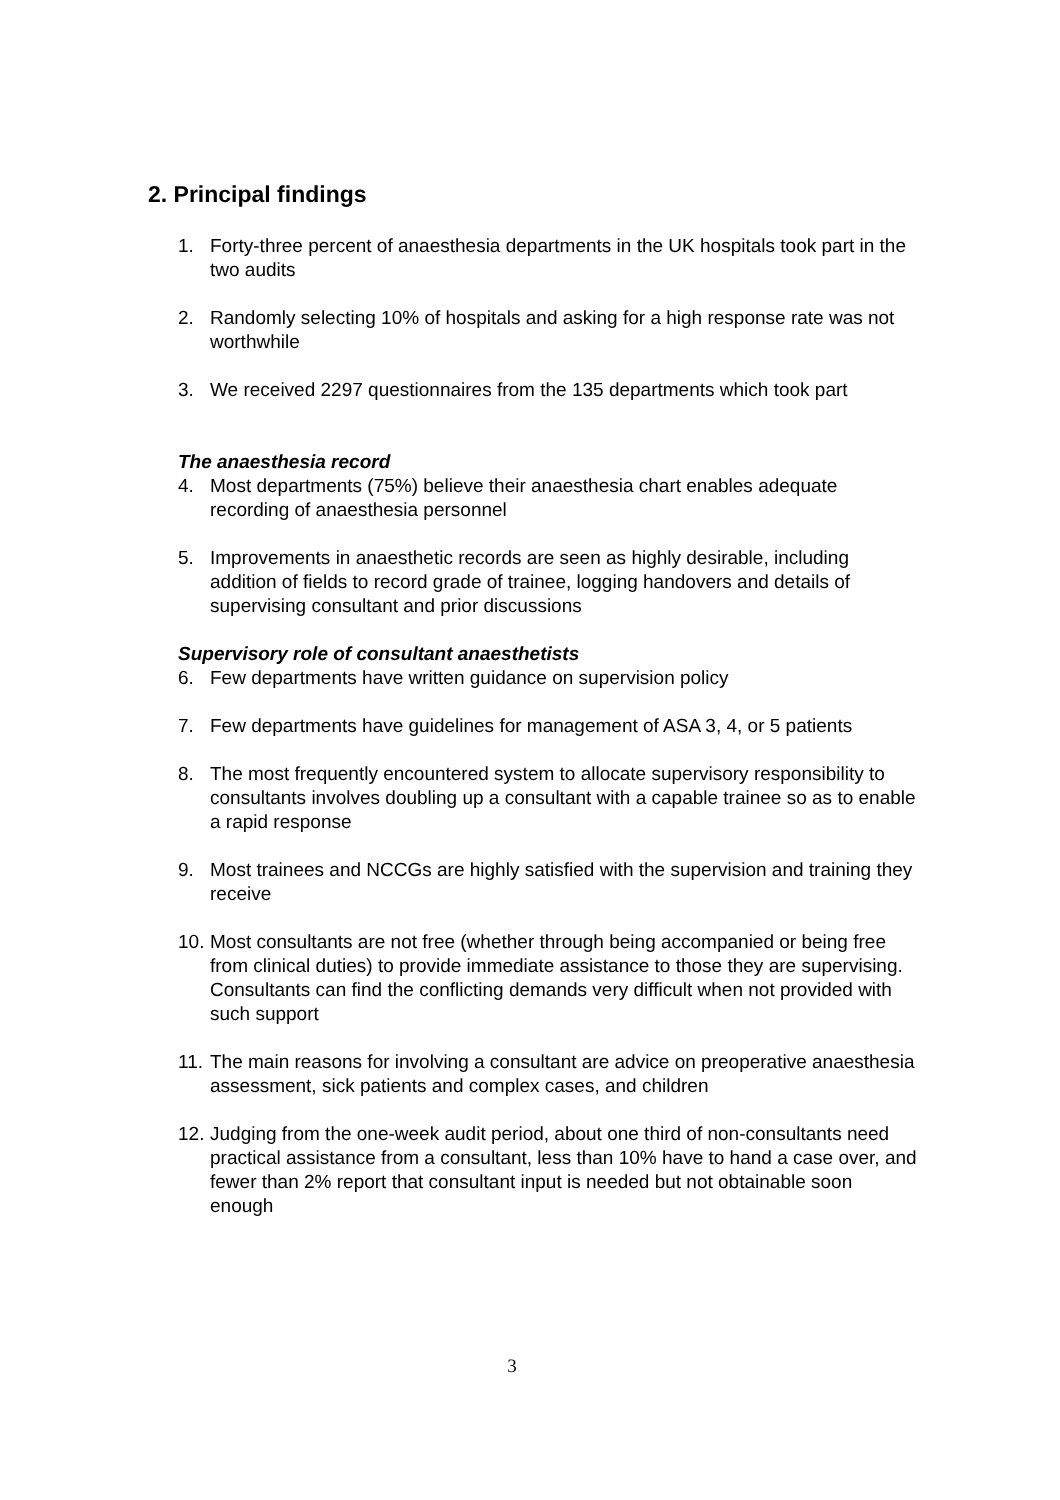2. Principal findings
1. Forty-three percent of anaesthesia departments in the UK hospitals took part in the two audits
2. Randomly selecting 10% of hospitals and asking for a high response rate was not worthwhile
3. We received 2297 questionnaires from the 135 departments which took part
The anaesthesia record
4. Most departments (75%) believe their anaesthesia chart enables adequate recording of anaesthesia personnel
5. Improvements in anaesthetic records are seen as highly desirable, including addition of fields to record grade of trainee, logging handovers and details of supervising consultant and prior discussions
Supervisory role of consultant anaesthetists
6. Few departments have written guidance on supervision policy
7. Few departments have guidelines for management of ASA 3, 4, or 5 patients
8. The most frequently encountered system to allocate supervisory responsibility to consultants involves doubling up a consultant with a capable trainee so as to enable a rapid response
9. Most trainees and NCCGs are highly satisfied with the supervision and training they receive
10. Most consultants are not free (whether through being accompanied or being free from clinical duties) to provide immediate assistance to those they are supervising. Consultants can find the conflicting demands very difficult when not provided with such support
11. The main reasons for involving a consultant are advice on preoperative anaesthesia assessment, sick patients and complex cases, and children
12. Judging from the one-week audit period, about one third of non-consultants need practical assistance from a consultant, less than 10% have to hand a case over, and fewer than 2% report that consultant input is needed but not obtainable soon enough
3